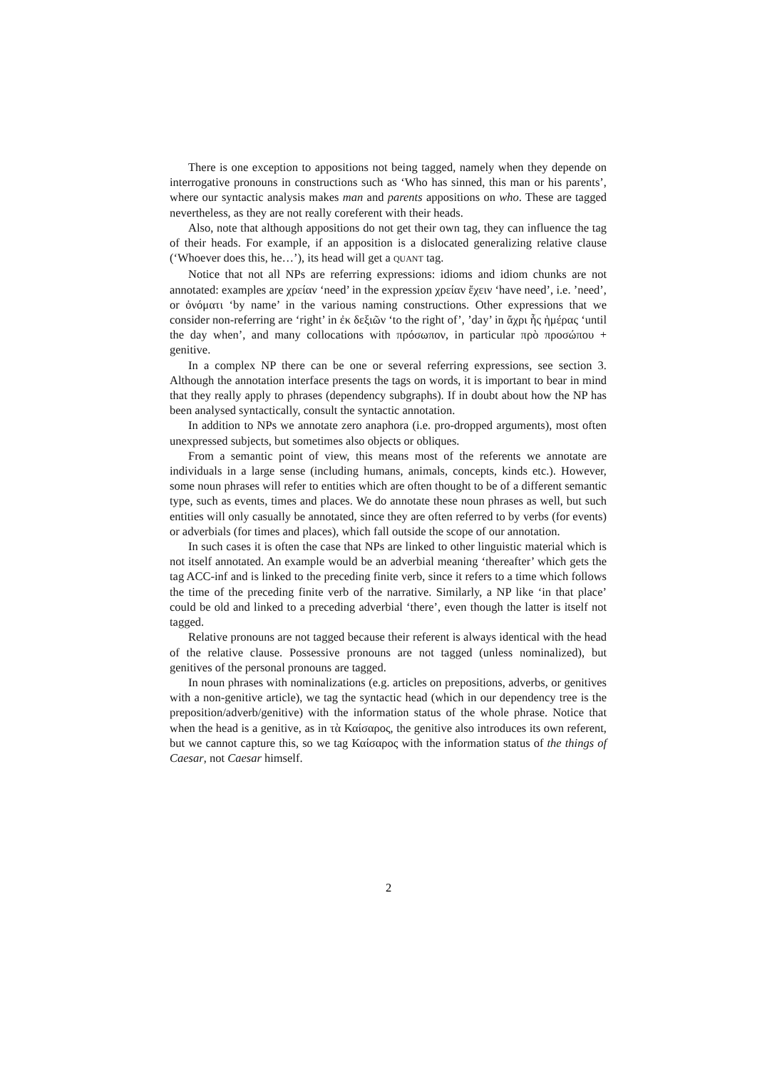There is one exception to appositions not being tagged, namely when they depende on interrogative pronouns in constructions such as ‘Who has sinned, this man or his parents’, where our syntactic analysis makes man and parents appositions on who. These are tagged nevertheless, as they are not really coreferent with their heads.
Also, note that although appositions do not get their own tag, they can influence the tag of their heads. For example, if an apposition is a dislocated generalizing relative clause (‘Whoever does this, he…’), its head will get a QUANT tag.
Notice that not all NPs are referring expressions: idioms and idiom chunks are not annotated: examples are χρείαν ‘need’ in the expression χρείαν ἔχειν ‘have need’, i.e. ’need’, or ὀνόματι ‘by name’ in the various naming constructions. Other expressions that we consider non-referring are ‘right’ in ἐκ δεξιῶν ‘to the right of’, ’day’ in ἄχρι ἧς ἡμέρας ‘until the day when’, and many collocations with πρόσωπον, in particular πρὸ προσώπου + genitive.
In a complex NP there can be one or several referring expressions, see section 3. Although the annotation interface presents the tags on words, it is important to bear in mind that they really apply to phrases (dependency subgraphs). If in doubt about how the NP has been analysed syntactically, consult the syntactic annotation.
In addition to NPs we annotate zero anaphora (i.e. pro-dropped arguments), most often unexpressed subjects, but sometimes also objects or obliques.
From a semantic point of view, this means most of the referents we annotate are individuals in a large sense (including humans, animals, concepts, kinds etc.). However, some noun phrases will refer to entities which are often thought to be of a different semantic type, such as events, times and places. We do annotate these noun phrases as well, but such entities will only casually be annotated, since they are often referred to by verbs (for events) or adverbials (for times and places), which fall outside the scope of our annotation.
In such cases it is often the case that NPs are linked to other linguistic material which is not itself annotated. An example would be an adverbial meaning ‘thereafter’ which gets the tag ACC-inf and is linked to the preceding finite verb, since it refers to a time which follows the time of the preceding finite verb of the narrative. Similarly, a NP like ‘in that place’ could be old and linked to a preceding adverbial ‘there’, even though the latter is itself not tagged.
Relative pronouns are not tagged because their referent is always identical with the head of the relative clause. Possessive pronouns are not tagged (unless nominalized), but genitives of the personal pronouns are tagged.
In noun phrases with nominalizations (e.g. articles on prepositions, adverbs, or genitives with a non-genitive article), we tag the syntactic head (which in our dependency tree is the preposition/adverb/genitive) with the information status of the whole phrase. Notice that when the head is a genitive, as in τὰ Καίσαρος, the genitive also introduces its own referent, but we cannot capture this, so we tag Καίσαρος with the information status of the things of Caesar, not Caesar himself.
2